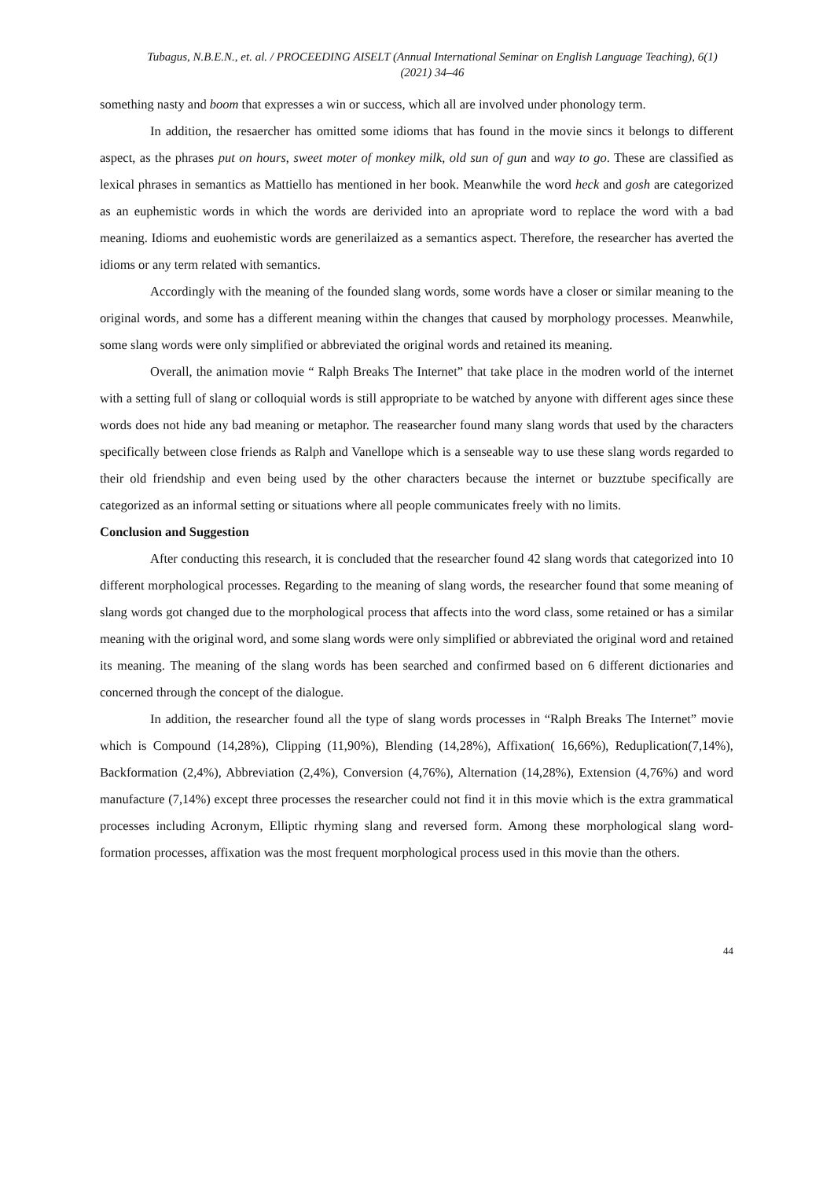Tubagus, N.B.E.N., et. al. / PROCEEDING AISELT (Annual International Seminar on English Language Teaching), 6(1) (2021) 34–46
something nasty and boom that expresses a win or success, which all are involved under phonology term.
In addition, the resaercher has omitted some idioms that has found in the movie sincs it belongs to different aspect, as the phrases put on hours, sweet moter of monkey milk, old sun of gun and way to go. These are classified as lexical phrases in semantics as Mattiello has mentioned in her book. Meanwhile the word heck and gosh are categorized as an euphemistic words in which the words are derivided into an apropriate word to replace the word with a bad meaning. Idioms and euohemistic words are generilaized as a semantics aspect. Therefore, the researcher has averted the idioms or any term related with semantics.
Accordingly with the meaning of the founded slang words, some words have a closer or similar meaning to the original words, and some has a different meaning within the changes that caused by morphology processes. Meanwhile, some slang words were only simplified or abbreviated the original words and retained its meaning.
Overall, the animation movie “ Ralph Breaks The Internet” that take place in the modren world of the internet with a setting full of slang or colloquial words is still appropriate to be watched by anyone with different ages since these words does not hide any bad meaning or metaphor. The reasearcher found many slang words that used by the characters specifically between close friends as Ralph and Vanellope which is a senseable way to use these slang words regarded to their old friendship and even being used by the other characters because the internet or buzztube specifically are categorized as an informal setting or situations where all people communicates freely with no limits.
Conclusion and Suggestion
After conducting this research, it is concluded that the researcher found 42 slang words that categorized into 10 different morphological processes. Regarding to the meaning of slang words, the researcher found that some meaning of slang words got changed due to the morphological process that affects into the word class, some retained or has a similar meaning with the original word, and some slang words were only simplified or abbreviated the original word and retained its meaning. The meaning of the slang words has been searched and confirmed based on 6 different dictionaries and concerned through the concept of the dialogue.
In addition, the researcher found all the type of slang words processes in “Ralph Breaks The Internet” movie which is Compound (14,28%), Clipping (11,90%), Blending (14,28%), Affixation( 16,66%), Reduplication(7,14%), Backformation (2,4%), Abbreviation (2,4%), Conversion (4,76%), Alternation (14,28%), Extension (4,76%) and word manufacture (7,14%) except three processes the researcher could not find it in this movie which is the extra grammatical processes including Acronym, Elliptic rhyming slang and reversed form. Among these morphological slang word-formation processes, affixation was the most frequent morphological process used in this movie than the others.
44